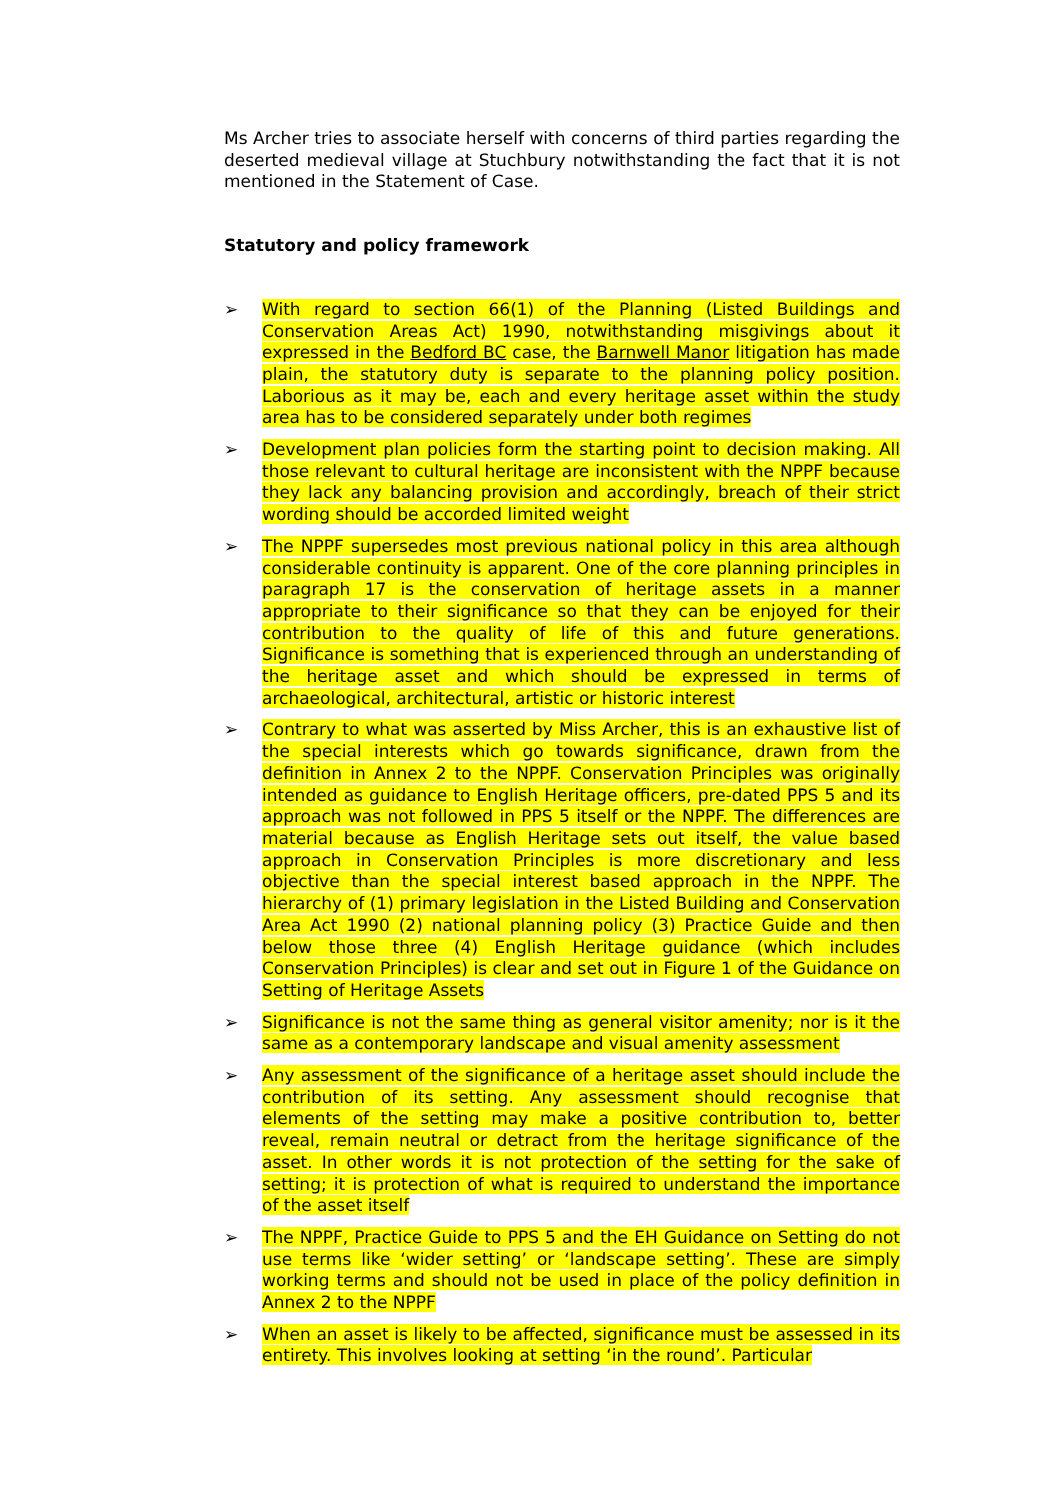Ms Archer tries to associate herself with concerns of third parties regarding the deserted medieval village at Stuchbury notwithstanding the fact that it is not mentioned in the Statement of Case.
Statutory and policy framework
➢ With regard to section 66(1) of the Planning (Listed Buildings and Conservation Areas Act) 1990, notwithstanding misgivings about it expressed in the Bedford BC case, the Barnwell Manor litigation has made plain, the statutory duty is separate to the planning policy position. Laborious as it may be, each and every heritage asset within the study area has to be considered separately under both regimes
➢ Development plan policies form the starting point to decision making. All those relevant to cultural heritage are inconsistent with the NPPF because they lack any balancing provision and accordingly, breach of their strict wording should be accorded limited weight
➢ The NPPF supersedes most previous national policy in this area although considerable continuity is apparent. One of the core planning principles in paragraph 17 is the conservation of heritage assets in a manner appropriate to their significance so that they can be enjoyed for their contribution to the quality of life of this and future generations. Significance is something that is experienced through an understanding of the heritage asset and which should be expressed in terms of archaeological, architectural, artistic or historic interest
➢ Contrary to what was asserted by Miss Archer, this is an exhaustive list of the special interests which go towards significance, drawn from the definition in Annex 2 to the NPPF. Conservation Principles was originally intended as guidance to English Heritage officers, pre-dated PPS 5 and its approach was not followed in PPS 5 itself or the NPPF. The differences are material because as English Heritage sets out itself, the value based approach in Conservation Principles is more discretionary and less objective than the special interest based approach in the NPPF. The hierarchy of (1) primary legislation in the Listed Building and Conservation Area Act 1990 (2) national planning policy (3) Practice Guide and then below those three (4) English Heritage guidance (which includes Conservation Principles) is clear and set out in Figure 1 of the Guidance on Setting of Heritage Assets
➢ Significance is not the same thing as general visitor amenity; nor is it the same as a contemporary landscape and visual amenity assessment
➢ Any assessment of the significance of a heritage asset should include the contribution of its setting. Any assessment should recognise that elements of the setting may make a positive contribution to, better reveal, remain neutral or detract from the heritage significance of the asset. In other words it is not protection of the setting for the sake of setting; it is protection of what is required to understand the importance of the asset itself
➢ The NPPF, Practice Guide to PPS 5 and the EH Guidance on Setting do not use terms like ‘wider setting’ or ‘landscape setting’. These are simply working terms and should not be used in place of the policy definition in Annex 2 to the NPPF
➢ When an asset is likely to be affected, significance must be assessed in its entirety. This involves looking at setting ‘in the round’. Particular